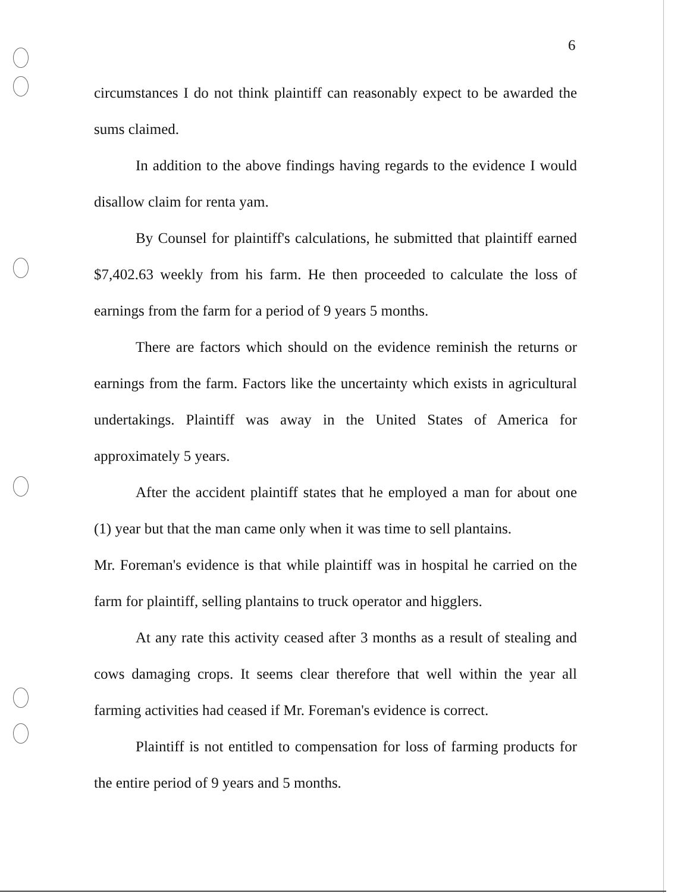6
circumstances I do not think plaintiff can reasonably expect to be awarded the sums claimed.
In addition to the above findings having regards to the evidence I would disallow claim for renta yam.
By Counsel for plaintiff's calculations, he submitted that plaintiff earned $7,402.63 weekly from his farm. He then proceeded to calculate the loss of earnings from the farm for a period of 9 years 5 months.
There are factors which should on the evidence reminish the returns or earnings from the farm. Factors like the uncertainty which exists in agricultural undertakings. Plaintiff was away in the United States of America for approximately 5 years.
After the accident plaintiff states that he employed a man for about one (1) year but that the man came only when it was time to sell plantains.
Mr. Foreman's evidence is that while plaintiff was in hospital he carried on the farm for plaintiff, selling plantains to truck operator and higglers.
At any rate this activity ceased after 3 months as a result of stealing and cows damaging crops. It seems clear therefore that well within the year all farming activities had ceased if Mr. Foreman's evidence is correct.
Plaintiff is not entitled to compensation for loss of farming products for the entire period of 9 years and 5 months.